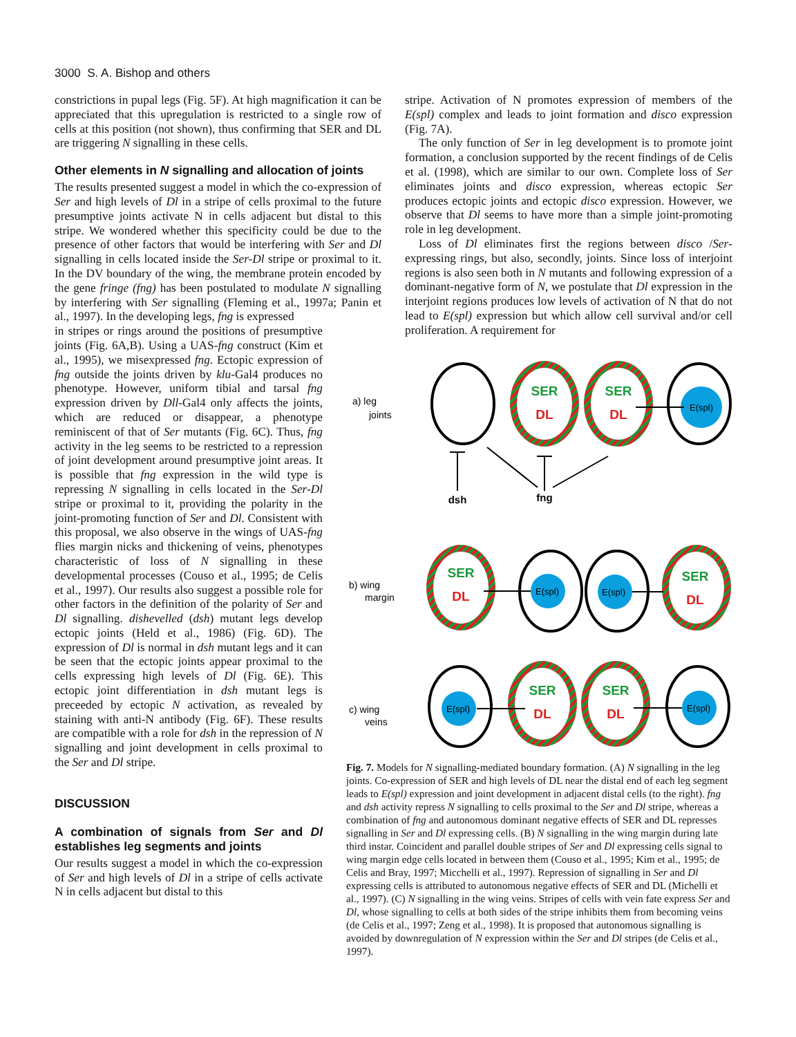3000 S. A. Bishop and others
constrictions in pupal legs (Fig. 5F). At high magnification it can be appreciated that this upregulation is restricted to a single row of cells at this position (not shown), thus confirming that SER and DL are triggering N signalling in these cells.
Other elements in N signalling and allocation of joints
The results presented suggest a model in which the co-expression of Ser and high levels of Dl in a stripe of cells proximal to the future presumptive joints activate N in cells adjacent but distal to this stripe. We wondered whether this specificity could be due to the presence of other factors that would be interfering with Ser and Dl signalling in cells located inside the Ser-Dl stripe or proximal to it. In the DV boundary of the wing, the membrane protein encoded by the gene fringe (fng) has been postulated to modulate N signalling by interfering with Ser signalling (Fleming et al., 1997a; Panin et al., 1997). In the developing legs, fng is expressed
in stripes or rings around the positions of presumptive joints (Fig. 6A,B). Using a UAS-fng construct (Kim et al., 1995), we misexpressed fng. Ectopic expression of fng outside the joints driven by klu-Gal4 produces no phenotype. However, uniform tibial and tarsal fng expression driven by Dll-Gal4 only affects the joints, which are reduced or disappear, a phenotype reminiscent of that of Ser mutants (Fig. 6C). Thus, fng activity in the leg seems to be restricted to a repression of joint development around presumptive joint areas. It is possible that fng expression in the wild type is repressing N signalling in cells located in the Ser-Dl stripe or proximal to it, providing the polarity in the joint-promoting function of Ser and Dl. Consistent with this proposal, we also observe in the wings of UAS-fng flies margin nicks and thickening of veins, phenotypes characteristic of loss of N signalling in these developmental processes (Couso et al., 1995; de Celis et al., 1997). Our results also suggest a possible role for other factors in the definition of the polarity of Ser and Dl signalling. dishevelled (dsh) mutant legs develop ectopic joints (Held et al., 1986) (Fig. 6D). The expression of Dl is normal in dsh mutant legs and it can be seen that the ectopic joints appear proximal to the cells expressing high levels of Dl (Fig. 6E). This ectopic joint differentiation in dsh mutant legs is preceeded by ectopic N activation, as revealed by staining with anti-N antibody (Fig. 6F). These results are compatible with a role for dsh in the repression of N signalling and joint development in cells proximal to the Ser and Dl stripe.
DISCUSSION
A combination of signals from Ser and Dl establishes leg segments and joints
Our results suggest a model in which the co-expression of Ser and high levels of Dl in a stripe of cells activate N in cells adjacent but distal to this
stripe. Activation of N promotes expression of members of the E(spl) complex and leads to joint formation and disco expression (Fig. 7A).
The only function of Ser in leg development is to promote joint formation, a conclusion supported by the recent findings of de Celis et al. (1998), which are similar to our own. Complete loss of Ser eliminates joints and disco expression, whereas ectopic Ser produces ectopic joints and ectopic disco expression. However, we observe that Dl seems to have more than a simple joint-promoting role in leg development.
Loss of Dl eliminates first the regions between disco /Ser-expressing rings, but also, secondly, joints. Since loss of interjoint regions is also seen both in N mutants and following expression of a dominant-negative form of N, we postulate that Dl expression in the interjoint regions produces low levels of activation of N that do not lead to E(spl) expression but which allow cell survival and/or cell proliferation. A requirement for
a) leg
joints
b) wing
margin
c) wing
veins
SER
DL
SER
DL
SER
DL
SER
DL
SER
DL
SER
DL
E(spl)
E(spl)
E(spl)
E(spl)
E(spl)
dsh
fng
Fig. 7. Models for N signalling-mediated boundary formation. (A) N signalling in the leg joints. Co-expression of SER and high levels of DL near the distal end of each leg segment leads to E(spl) expression and joint development in adjacent distal cells (to the right). fng and dsh activity repress N signalling to cells proximal to the Ser and Dl stripe, whereas a combination of fng and autonomous dominant negative effects of SER and DL represses signalling in Ser and Dl expressing cells. (B) N signalling in the wing margin during late third instar. Coincident and parallel double stripes of Ser and Dl expressing cells signal to wing margin edge cells located in between them (Couso et al., 1995; Kim et al., 1995; de Celis and Bray, 1997; Micchelli et al., 1997). Repression of signalling in Ser and Dl expressing cells is attributed to autonomous negative effects of SER and DL (Michelli et al., 1997). (C) N signalling in the wing veins. Stripes of cells with vein fate express Ser and Dl, whose signalling to cells at both sides of the stripe inhibits them from becoming veins (de Celis et al., 1997; Zeng et al., 1998). It is proposed that autonomous signalling is avoided by downregulation of N expression within the Ser and Dl stripes (de Celis et al., 1997).